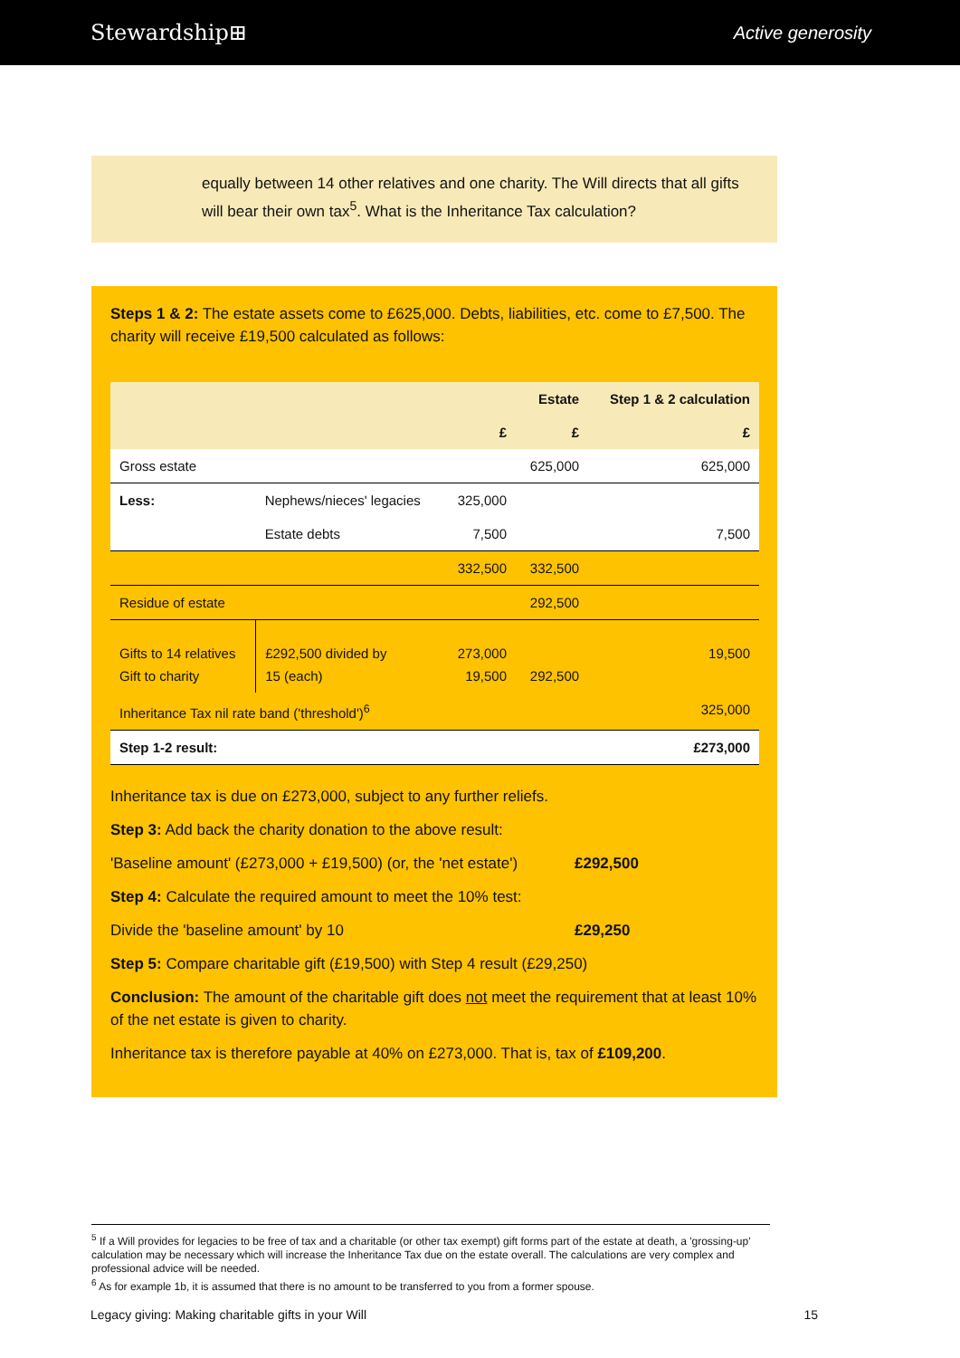Stewardship⊞ Active generosity
equally between 14 other relatives and one charity. The Will directs that all gifts will bear their own tax<sup>5</sup>. What is the Inheritance Tax calculation?
Steps 1 & 2: The estate assets come to £625,000. Debts, liabilities, etc. come to £7,500. The charity will receive £19,500 calculated as follows:
| | | | Estate | Step 1 & 2 calculation |
| --- | --- | --- | --- | --- |
| | | £ | £ | £ |
| Gross estate | | | 625,000 | 625,000 |
| Less: | Nephews/nieces' legacies | 325,000 | | |
| | Estate debts | 7,500 | | 7,500 |
| | | 332,500 | 332,500 | |
| Residue of estate | | | 292,500 | |
| Gifts to 14 relatives Gift to charity | £292,500 divided by 15 (each) | 273,000 19,500 | 292,500 | 19,500 |
| Inheritance Tax nil rate band ('threshold')<sup>6</sup> | | | | 325,000 |
| Step 1-2 result: | | | | £273,000 |
Inheritance tax is due on £273,000, subject to any further reliefs.
Step 3: Add back the charity donation to the above result:
'Baseline amount' (£273,000 + £19,500) (or, the 'net estate') £292,500
Step 4: Calculate the required amount to meet the 10% test:
Divide the 'baseline amount' by 10 £29,250
Step 5: Compare charitable gift (£19,500) with Step 4 result (£29,250)
Conclusion: The amount of the charitable gift does not meet the requirement that at least 10% of the net estate is given to charity.
Inheritance tax is therefore payable at 40% on £273,000. That is, tax of £109,200.
<sup>5</sup> If a Will provides for legacies to be free of tax and a charitable (or other tax exempt) gift forms part of the estate at death, a 'grossing-up' calculation may be necessary which will increase the Inheritance Tax due on the estate overall. The calculations are very complex and professional advice will be needed.
<sup>6</sup> As for example 1b, it is assumed that there is no amount to be transferred to you from a former spouse.
Legacy giving: Making charitable gifts in your Will 15